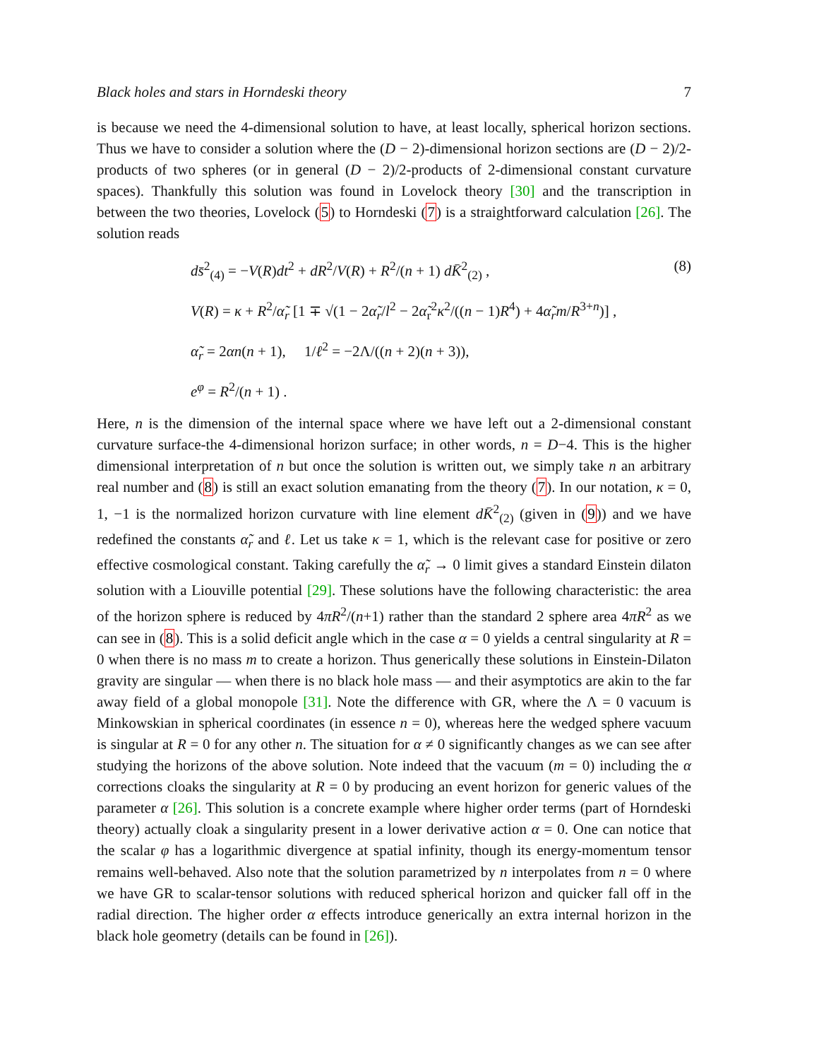Black holes and stars in Horndeski theory 7
is because we need the 4-dimensional solution to have, at least locally, spherical horizon sections. Thus we have to consider a solution where the (D − 2)-dimensional horizon sections are (D − 2)/2-products of two spheres (or in general (D − 2)/2-products of 2-dimensional constant curvature spaces). Thankfully this solution was found in Lovelock theory [30] and the transcription in between the two theories, Lovelock (5) to Horndeski (7) is a straightforward calculation [26]. The solution reads
ds̄<sup>2</sup><sub>(4)</sub> = −V(R)dt<sup>2</sup> + dR<sup>2</sup>/V(R) + R<sup>2</sup>/(n + 1) dK̄<sup>2</sup><sub>(2)</sub> ,
(8)
V(R) = κ + R<sup>2</sup>/α̃<sub>r</sub> [1 ∓ √(1 − 2α̃<sub>r</sub>/l<sup>2</sup> − 2α̃<sub>r</sub><sup>2</sup>κ<sup>2</sup>/((n − 1)R<sup>4</sup>) + 4α̃<sub>r</sub>m/R<sup>3+n</sup>)] ,
α̃<sub>r</sub> = 2αn(n + 1), 1/ℓ<sup>2</sup> = −2Λ/((n + 2)(n + 3)),
e<sup>φ</sup> = R<sup>2</sup>/(n + 1) .
Here, n is the dimension of the internal space where we have left out a 2-dimensional constant curvature surface-the 4-dimensional horizon surface; in other words, n = D−4. This is the higher dimensional interpretation of n but once the solution is written out, we simply take n an arbitrary real number and (8) is still an exact solution emanating from the theory (7). In our notation, κ = 0, 1, −1 is the normalized horizon curvature with line element dK̄<sup>2</sup><sub>(2)</sub> (given in (9)) and we have redefined the constants α̃<sub>r</sub> and ℓ. Let us take κ = 1, which is the relevant case for positive or zero effective cosmological constant. Taking carefully the α̃<sub>r</sub> → 0 limit gives a standard Einstein dilaton solution with a Liouville potential [29]. These solutions have the following characteristic: the area of the horizon sphere is reduced by 4πR<sup>2</sup>/(n+1) rather than the standard 2 sphere area 4πR<sup>2</sup> as we can see in (8). This is a solid deficit angle which in the case α = 0 yields a central singularity at R = 0 when there is no mass m to create a horizon. Thus generically these solutions in Einstein-Dilaton gravity are singular — when there is no black hole mass — and their asymptotics are akin to the far away field of a global monopole [31]. Note the difference with GR, where the Λ = 0 vacuum is Minkowskian in spherical coordinates (in essence n = 0), whereas here the wedged sphere vacuum is singular at R = 0 for any other n. The situation for α ≠ 0 significantly changes as we can see after studying the horizons of the above solution. Note indeed that the vacuum (m = 0) including the α corrections cloaks the singularity at R = 0 by producing an event horizon for generic values of the parameter α [26]. This solution is a concrete example where higher order terms (part of Horndeski theory) actually cloak a singularity present in a lower derivative action α = 0. One can notice that the scalar φ has a logarithmic divergence at spatial infinity, though its energy-momentum tensor remains well-behaved. Also note that the solution parametrized by n interpolates from n = 0 where we have GR to scalar-tensor solutions with reduced spherical horizon and quicker fall off in the radial direction. The higher order α effects introduce generically an extra internal horizon in the black hole geometry (details can be found in [26]).